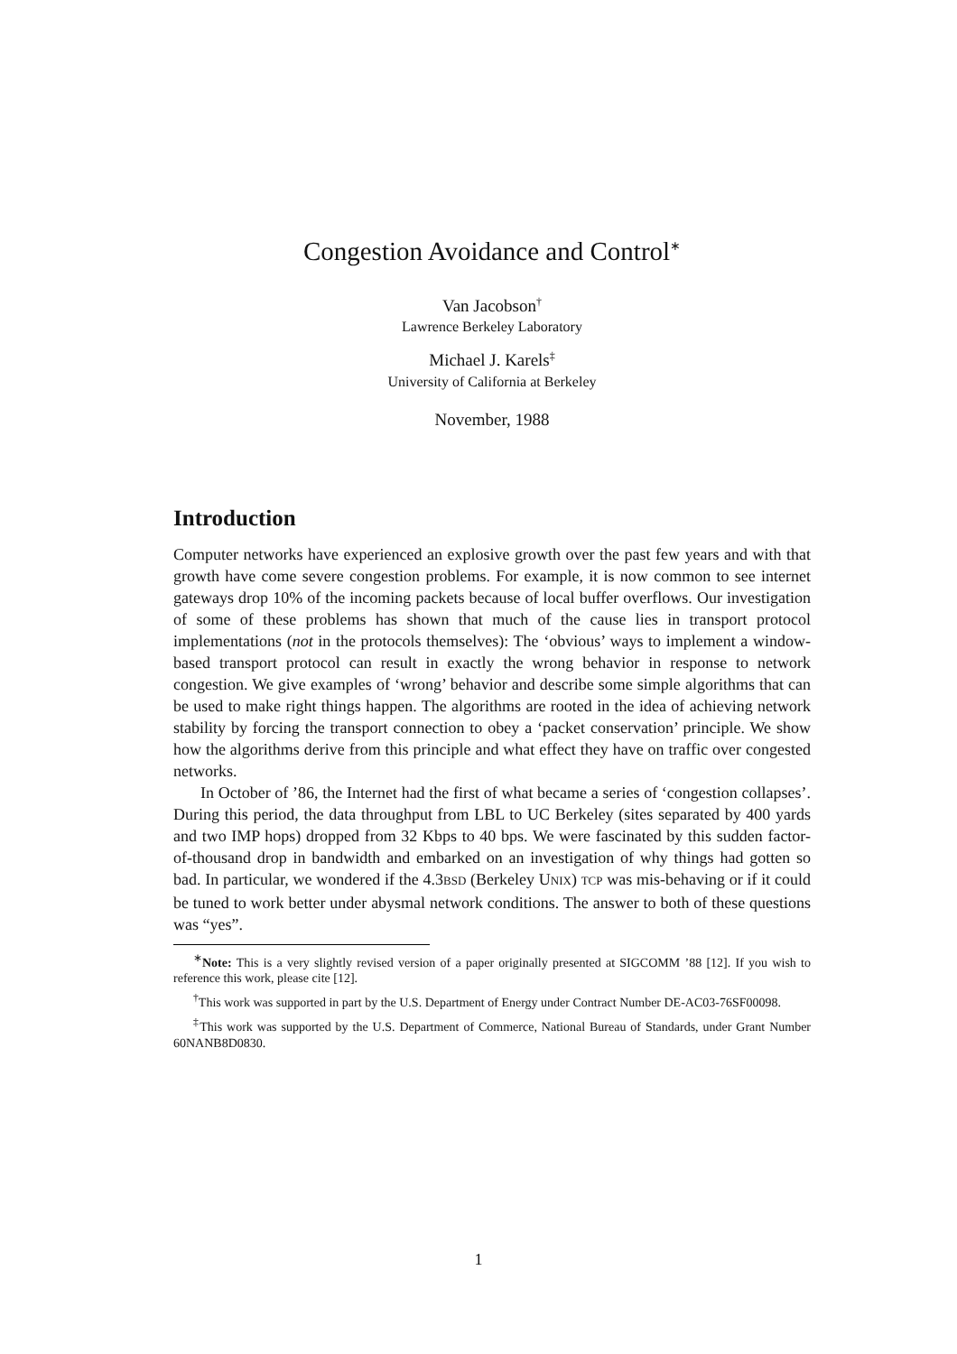Congestion Avoidance and Control<sup>∗</sup>
Van Jacobson<sup>†</sup>
Lawrence Berkeley Laboratory
Michael J. Karels<sup>‡</sup>
University of California at Berkeley
November, 1988
Introduction
Computer networks have experienced an explosive growth over the past few years and with that growth have come severe congestion problems. For example, it is now common to see internet gateways drop 10% of the incoming packets because of local buffer overflows. Our investigation of some of these problems has shown that much of the cause lies in transport protocol implementations (not in the protocols themselves): The ‘obvious’ ways to implement a window-based transport protocol can result in exactly the wrong behavior in response to network congestion. We give examples of ‘wrong’ behavior and describe some simple algorithms that can be used to make right things happen. The algorithms are rooted in the idea of achieving network stability by forcing the transport connection to obey a ‘packet conservation’ principle. We show how the algorithms derive from this principle and what effect they have on traffic over congested networks.
In October of ’86, the Internet had the first of what became a series of ‘congestion collapses’. During this period, the data throughput from LBL to UC Berkeley (sites separated by 400 yards and two IMP hops) dropped from 32 Kbps to 40 bps. We were fascinated by this sudden factor-of-thousand drop in bandwidth and embarked on an investigation of why things had gotten so bad. In particular, we wondered if the 4.3BSD (Berkeley UNIX) TCP was mis-behaving or if it could be tuned to work better under abysmal network conditions. The answer to both of these questions was “yes”.
<sup>∗</sup>Note: This is a very slightly revised version of a paper originally presented at SIGCOMM ’88 [12]. If you wish to reference this work, please cite [12].
<sup>†</sup> This work was supported in part by the U.S. Department of Energy under Contract Number DE-AC03-76SF00098.
<sup>‡</sup> This work was supported by the U.S. Department of Commerce, National Bureau of Standards, under Grant Number 60NANB8D0830.
1